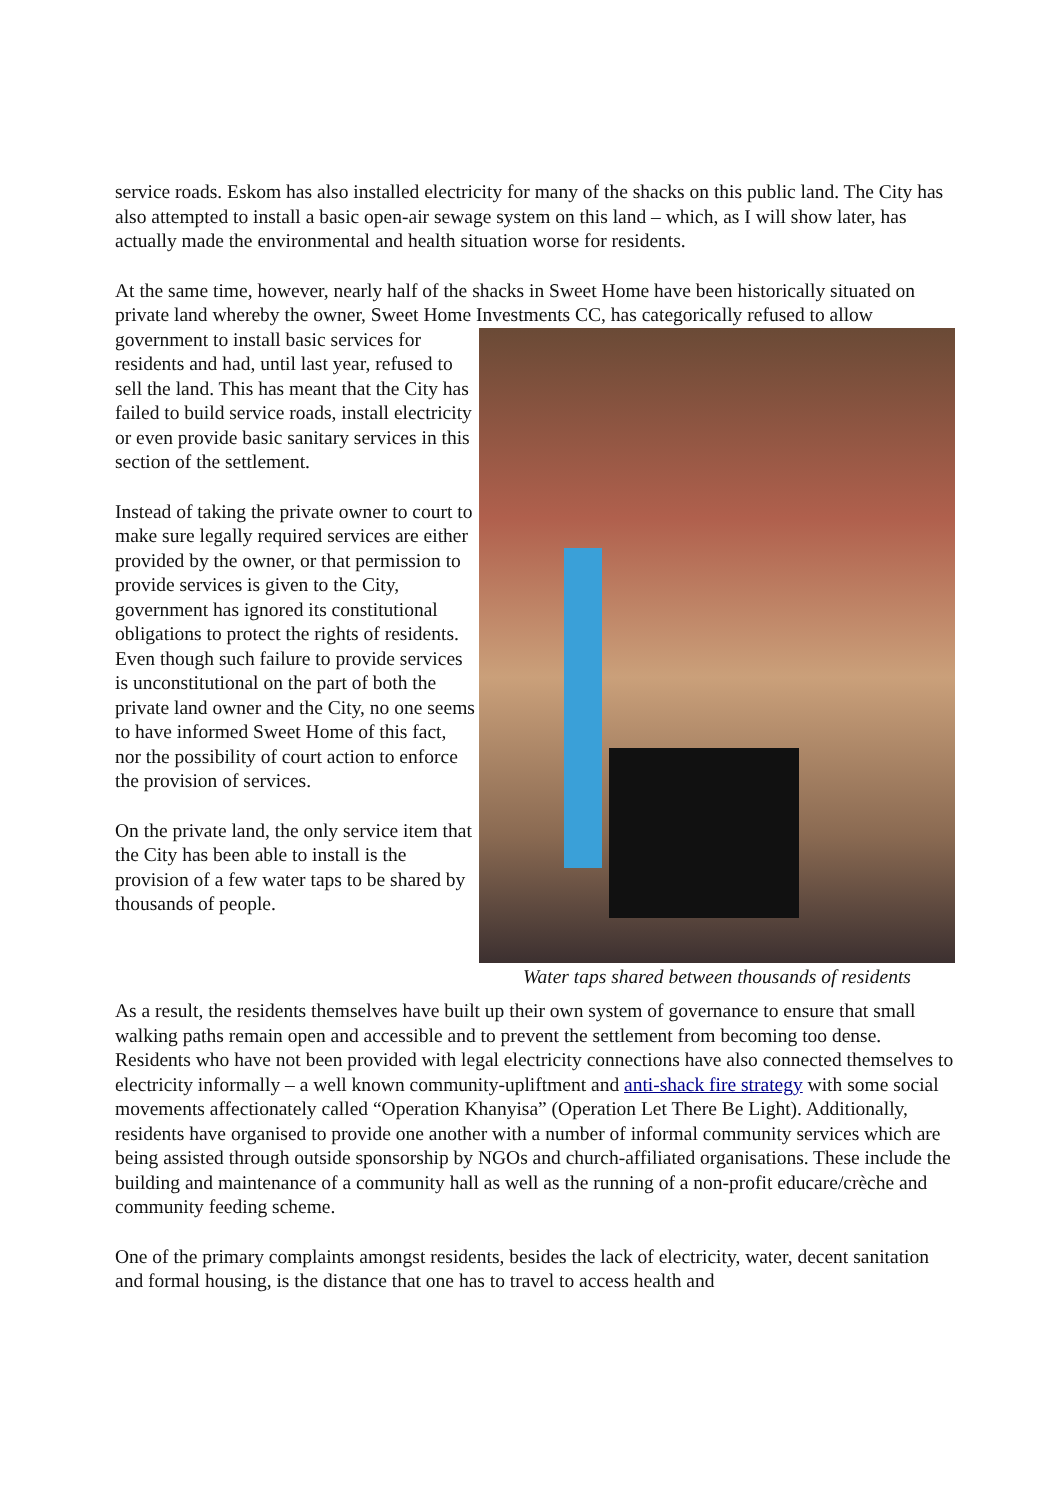service roads. Eskom has also installed electricity for many of the shacks on this public land. The City has also attempted to install a basic open-air sewage system on this land – which, as I will show later, has actually made the environmental and health situation worse for residents.
At the same time, however, nearly half of the shacks in Sweet Home have been historically situated on private land whereby the owner, Sweet Home Investments CC, has categorically Water taps shared between thousands of residents refused to allow government to install basic services for residents and had, until last year, refused to sell the land. This has meant that the City has failed to build service roads, install electricity or even provide basic sanitary services in this section of the settlement.
Instead of taking the private owner to court to make sure legally required services are either provided by the owner, or that permission to provide services is given to the City, government has ignored its constitutional obligations to protect the rights of residents. Even though such failure to provide services is unconstitutional on the part of both the private land owner and the City, no one seems to have informed Sweet Home of this fact, nor the possibility of court action to enforce the provision of services.
On the private land, the only service item that the City has been able to install is the provision of a few water taps to be shared by thousands of people.
As a result, the residents themselves have built up their own system of governance to ensure that small walking paths remain open and accessible and to prevent the settlement from becoming too dense. Residents who have not been provided with legal electricity connections have also connected themselves to electricity informally – a well known community-upliftment and anti-shack fire strategy with some social movements affectionately called “Operation Khanyisa” (Operation Let There Be Light). Additionally, residents have organised to provide one another with a number of informal community services which are being assisted through outside sponsorship by NGOs and church-affiliated organisations. These include the building and maintenance of a community hall as well as the running of a non-profit educare/crèche and community feeding scheme.
One of the primary complaints amongst residents, besides the lack of electricity, water, decent sanitation and formal housing, is the distance that one has to travel to access health and